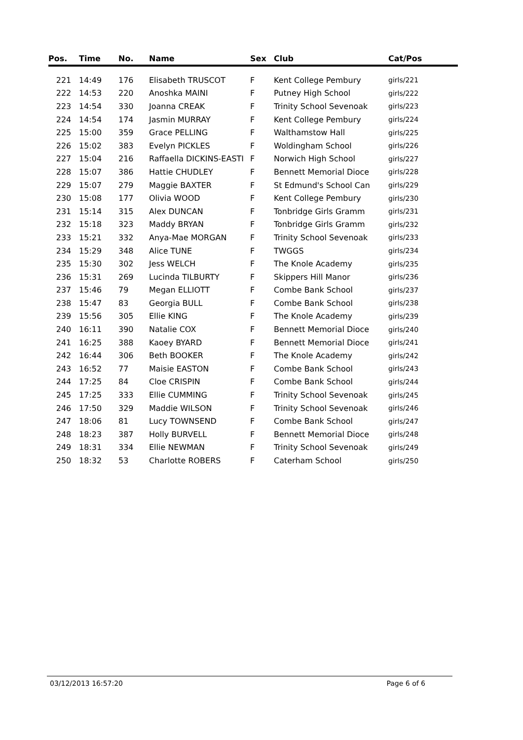| Pos. | Time | No. | Name | Sex | Club | Cat/Pos |
| --- | --- | --- | --- | --- | --- | --- |
| 221 | 14:49 | 176 | Elisabeth TRUSCOT | F | Kent College Pembury | girls/221 |
| 222 | 14:53 | 220 | Anoshka MAINI | F | Putney High School | girls/222 |
| 223 | 14:54 | 330 | Joanna CREAK | F | Trinity School Sevenoak | girls/223 |
| 224 | 14:54 | 174 | Jasmin MURRAY | F | Kent College Pembury | girls/224 |
| 225 | 15:00 | 359 | Grace PELLING | F | Walthamstow Hall | girls/225 |
| 226 | 15:02 | 383 | Evelyn PICKLES | F | Woldingham School | girls/226 |
| 227 | 15:04 | 216 | Raffaella DICKINS-EASTI | F | Norwich High School | girls/227 |
| 228 | 15:07 | 386 | Hattie CHUDLEY | F | Bennett Memorial Dioce | girls/228 |
| 229 | 15:07 | 279 | Maggie BAXTER | F | St Edmund's School Can | girls/229 |
| 230 | 15:08 | 177 | Olivia WOOD | F | Kent College Pembury | girls/230 |
| 231 | 15:14 | 315 | Alex DUNCAN | F | Tonbridge Girls Gramm | girls/231 |
| 232 | 15:18 | 323 | Maddy BRYAN | F | Tonbridge Girls Gramm | girls/232 |
| 233 | 15:21 | 332 | Anya-Mae MORGAN | F | Trinity School Sevenoak | girls/233 |
| 234 | 15:29 | 348 | Alice TUNE | F | TWGGS | girls/234 |
| 235 | 15:30 | 302 | Jess WELCH | F | The Knole Academy | girls/235 |
| 236 | 15:31 | 269 | Lucinda TILBURTY | F | Skippers Hill Manor | girls/236 |
| 237 | 15:46 | 79 | Megan ELLIOTT | F | Combe Bank School | girls/237 |
| 238 | 15:47 | 83 | Georgia BULL | F | Combe Bank School | girls/238 |
| 239 | 15:56 | 305 | Ellie KING | F | The Knole Academy | girls/239 |
| 240 | 16:11 | 390 | Natalie COX | F | Bennett Memorial Dioce | girls/240 |
| 241 | 16:25 | 388 | Kaoey BYARD | F | Bennett Memorial Dioce | girls/241 |
| 242 | 16:44 | 306 | Beth BOOKER | F | The Knole Academy | girls/242 |
| 243 | 16:52 | 77 | Maisie EASTON | F | Combe Bank School | girls/243 |
| 244 | 17:25 | 84 | Cloe CRISPIN | F | Combe Bank School | girls/244 |
| 245 | 17:25 | 333 | Ellie CUMMING | F | Trinity School Sevenoak | girls/245 |
| 246 | 17:50 | 329 | Maddie WILSON | F | Trinity School Sevenoak | girls/246 |
| 247 | 18:06 | 81 | Lucy TOWNSEND | F | Combe Bank School | girls/247 |
| 248 | 18:23 | 387 | Holly BURVELL | F | Bennett Memorial Dioce | girls/248 |
| 249 | 18:31 | 334 | Ellie NEWMAN | F | Trinity School Sevenoak | girls/249 |
| 250 | 18:32 | 53 | Charlotte ROBERS | F | Caterham School | girls/250 |
03/12/2013 16:57:20 Page 6 of 6